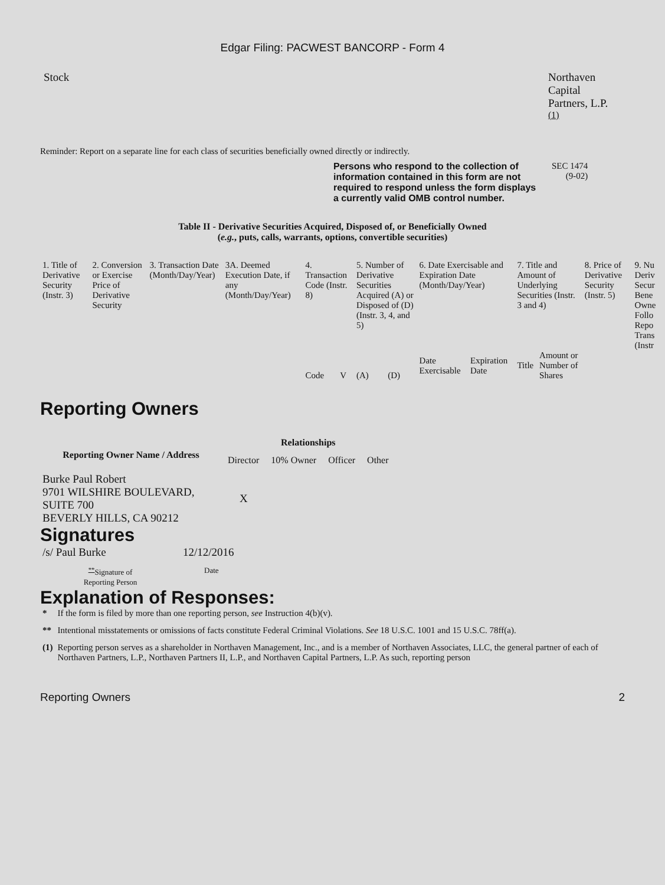Edgar Filing: PACWEST BANCORP - Form 4
Stock Northaven Capital Partners, L.P. <sup>(1)</sup>
Reminder: Report on a separate line for each class of securities beneficially owned directly or indirectly.
Persons who respond to the collection of information contained in this form are not required to respond unless the form displays a currently valid OMB control number.
SEC 1474
(9-02)
Table II - Derivative Securities Acquired, Disposed of, or Beneficially Owned
(e.g., puts, calls, warrants, options, convertible securities)
| 1. Title of Derivative Security (Instr. 3) | 2. Conversion or Exercise Price of Derivative Security | 3. Transaction Date (Month/Day/Year) | 3A. Deemed Execution Date, if any (Month/Day/Year) | 4. Transaction Code (Instr. 8) | | 5. Number of Derivative Securities Acquired (A) or Disposed of (D) (Instr. 3, 4, and 5) | | 6. Date Exercisable and Expiration Date (Month/Day/Year) | | 7. Title and Amount of Underlying Securities (Instr. 3 and 4) | | 8. Price of Derivative Security (Instr. 5) | 9. Nu Deriv Secur Bene Owne Follo Repo Trans (Instr |
| | | | | Code | V | (A) | (D) | Date Exercisable | Expiration Date | Title | Amount or Number of Shares | | |
Reporting Owners
| Reporting Owner Name / Address | Relationships | | | |
| --- | --- | --- | --- | --- |
| | Director | 10% Owner | Officer | Other |
| Burke Paul Robert 9701 WILSHIRE BOULEVARD, SUITE 700 BEVERLY HILLS, CA 90212 | X | | | |
Signatures
| /s/ Paul Burke | 12/12/2016 |
| <sup>**</sup> Signature of Reporting Person | Date |
Explanation of Responses:
| * | If the form is filed by more than one reporting person, see Instruction 4(b)(v). |
| ** | Intentional misstatements or omissions of facts constitute Federal Criminal Violations. See 18 U.S.C. 1001 and 15 U.S.C. 78ff(a). |
| (1) | Reporting person serves as a shareholder in Northaven Management, Inc., and is a member of Northaven Associates, LLC, the general partner of each of Northaven Partners, L.P., Northaven Partners II, L.P., and Northaven Capital Partners, L.P. As such, reporting person |
Reporting Owners 2